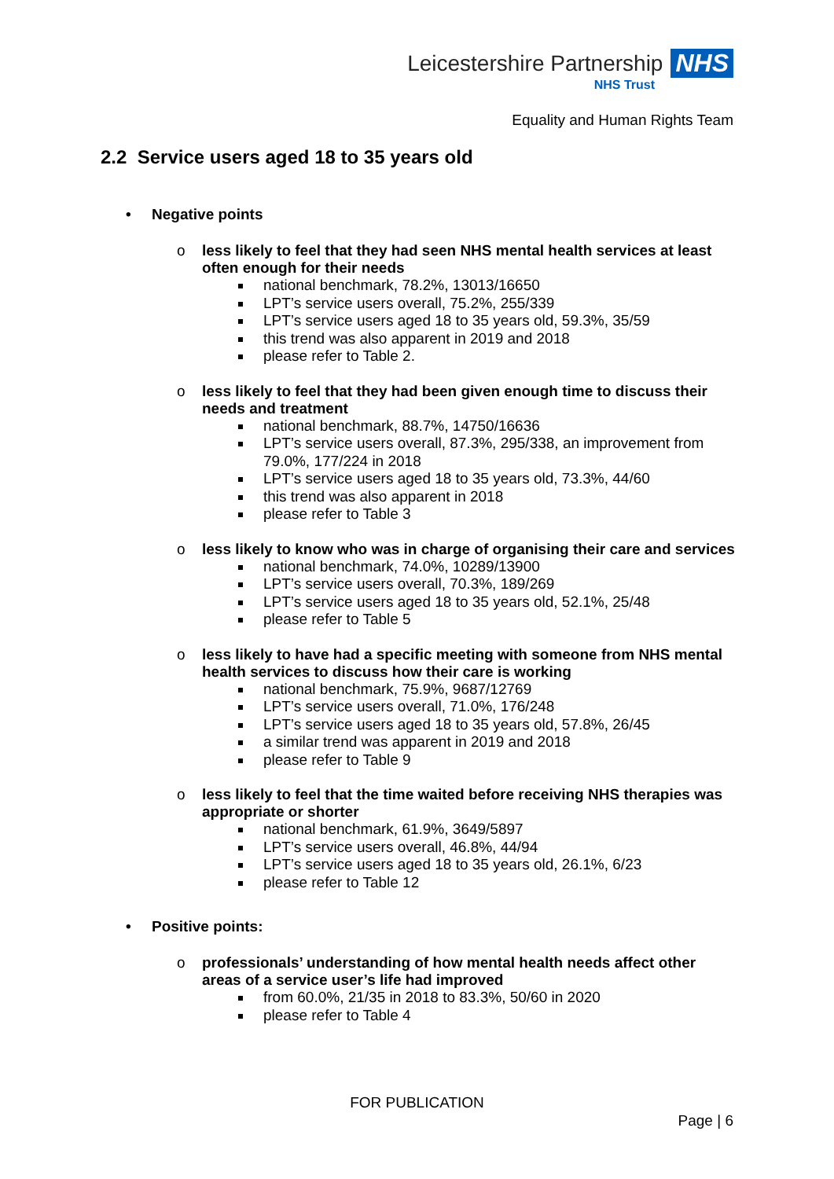Leicestershire Partnership NHS
NHS Trust
Equality and Human Rights Team
2.2 Service users aged 18 to 35 years old
• Negative points
o less likely to feel that they had seen NHS mental health services at least often enough for their needs
national benchmark, 78.2%, 13013/16650
LPT’s service users overall, 75.2%, 255/339
LPT’s service users aged 18 to 35 years old, 59.3%, 35/59
this trend was also apparent in 2019 and 2018
please refer to Table 2.
o less likely to feel that they had been given enough time to discuss their needs and treatment
national benchmark, 88.7%, 14750/16636
LPT’s service users overall, 87.3%, 295/338, an improvement from 79.0%, 177/224 in 2018
LPT’s service users aged 18 to 35 years old, 73.3%, 44/60
this trend was also apparent in 2018
please refer to Table 3
o less likely to know who was in charge of organising their care and services
national benchmark, 74.0%, 10289/13900
LPT’s service users overall, 70.3%, 189/269
LPT’s service users aged 18 to 35 years old, 52.1%, 25/48
please refer to Table 5
o less likely to have had a specific meeting with someone from NHS mental health services to discuss how their care is working
national benchmark, 75.9%, 9687/12769
LPT’s service users overall, 71.0%, 176/248
LPT’s service users aged 18 to 35 years old, 57.8%, 26/45
a similar trend was apparent in 2019 and 2018
please refer to Table 9
o less likely to feel that the time waited before receiving NHS therapies was appropriate or shorter
national benchmark, 61.9%, 3649/5897
LPT’s service users overall, 46.8%, 44/94
LPT’s service users aged 18 to 35 years old, 26.1%, 6/23
please refer to Table 12
• Positive points:
o professionals’ understanding of how mental health needs affect other areas of a service user’s life had improved
from 60.0%, 21/35 in 2018 to 83.3%, 50/60 in 2020
please refer to Table 4
FOR PUBLICATION
Page | 6